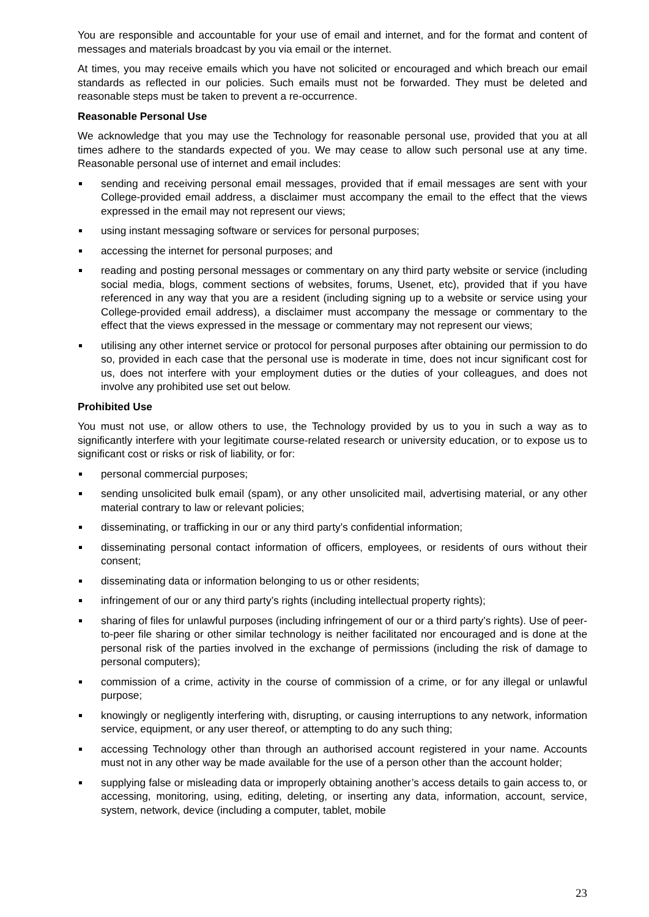You are responsible and accountable for your use of email and internet, and for the format and content of messages and materials broadcast by you via email or the internet.
At times, you may receive emails which you have not solicited or encouraged and which breach our email standards as reflected in our policies. Such emails must not be forwarded. They must be deleted and reasonable steps must be taken to prevent a re-occurrence.
Reasonable Personal Use
We acknowledge that you may use the Technology for reasonable personal use, provided that you at all times adhere to the standards expected of you. We may cease to allow such personal use at any time. Reasonable personal use of internet and email includes:
sending and receiving personal email messages, provided that if email messages are sent with your College-provided email address, a disclaimer must accompany the email to the effect that the views expressed in the email may not represent our views;
using instant messaging software or services for personal purposes;
accessing the internet for personal purposes; and
reading and posting personal messages or commentary on any third party website or service (including social media, blogs, comment sections of websites, forums, Usenet, etc), provided that if you have referenced in any way that you are a resident (including signing up to a website or service using your College-provided email address), a disclaimer must accompany the message or commentary to the effect that the views expressed in the message or commentary may not represent our views;
utilising any other internet service or protocol for personal purposes after obtaining our permission to do so, provided in each case that the personal use is moderate in time, does not incur significant cost for us, does not interfere with your employment duties or the duties of your colleagues, and does not involve any prohibited use set out below.
Prohibited Use
You must not use, or allow others to use, the Technology provided by us to you in such a way as to significantly interfere with your legitimate course-related research or university education, or to expose us to significant cost or risks or risk of liability, or for:
personal commercial purposes;
sending unsolicited bulk email (spam), or any other unsolicited mail, advertising material, or any other material contrary to law or relevant policies;
disseminating, or trafficking in our or any third party’s confidential information;
disseminating personal contact information of officers, employees, or residents of ours without their consent;
disseminating data or information belonging to us or other residents;
infringement of our or any third party’s rights (including intellectual property rights);
sharing of files for unlawful purposes (including infringement of our or a third party’s rights). Use of peer-to-peer file sharing or other similar technology is neither facilitated nor encouraged and is done at the personal risk of the parties involved in the exchange of permissions (including the risk of damage to personal computers);
commission of a crime, activity in the course of commission of a crime, or for any illegal or unlawful purpose;
knowingly or negligently interfering with, disrupting, or causing interruptions to any network, information service, equipment, or any user thereof, or attempting to do any such thing;
accessing Technology other than through an authorised account registered in your name. Accounts must not in any other way be made available for the use of a person other than the account holder;
supplying false or misleading data or improperly obtaining another’s access details to gain access to, or accessing, monitoring, using, editing, deleting, or inserting any data, information, account, service, system, network, device (including a computer, tablet, mobile
23